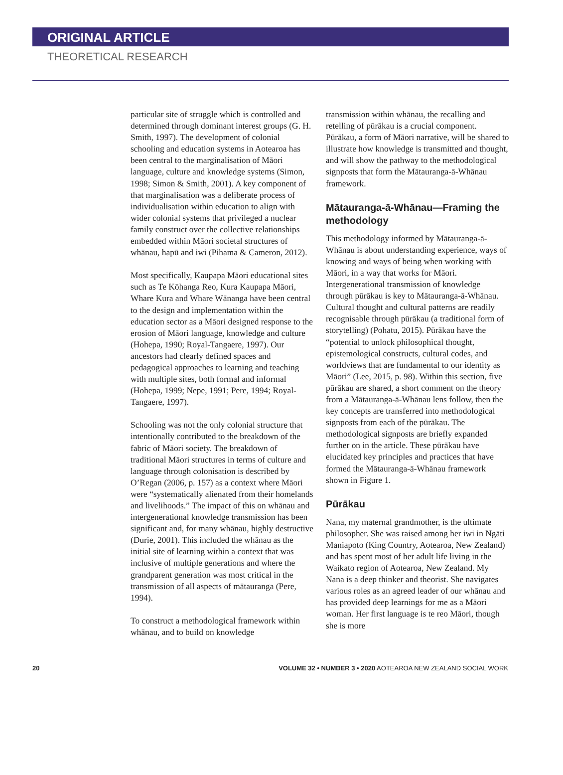ORIGINAL ARTICLE
THEORETICAL RESEARCH
particular site of struggle which is controlled and determined through dominant interest groups (G. H. Smith, 1997). The development of colonial schooling and education systems in Aotearoa has been central to the marginalisation of Māori language, culture and knowledge systems (Simon, 1998; Simon & Smith, 2001). A key component of that marginalisation was a deliberate process of individualisation within education to align with wider colonial systems that privileged a nuclear family construct over the collective relationships embedded within Māori societal structures of whānau, hapū and iwi (Pihama & Cameron, 2012).
Most specifically, Kaupapa Māori educational sites such as Te Kōhanga Reo, Kura Kaupapa Māori, Whare Kura and Whare Wānanga have been central to the design and implementation within the education sector as a Māori designed response to the erosion of Māori language, knowledge and culture (Hohepa, 1990; Royal-Tangaere, 1997). Our ancestors had clearly defined spaces and pedagogical approaches to learning and teaching with multiple sites, both formal and informal (Hohepa, 1999; Nepe, 1991; Pere, 1994; Royal-Tangaere, 1997).
Schooling was not the only colonial structure that intentionally contributed to the breakdown of the fabric of Māori society. The breakdown of traditional Māori structures in terms of culture and language through colonisation is described by O’Regan (2006, p. 157) as a context where Māori were “systematically alienated from their homelands and livelihoods.” The impact of this on whānau and intergenerational knowledge transmission has been significant and, for many whānau, highly destructive (Durie, 2001). This included the whānau as the initial site of learning within a context that was inclusive of multiple generations and where the grandparent generation was most critical in the transmission of all aspects of mātauranga (Pere, 1994).
To construct a methodological framework within whānau, and to build on knowledge
transmission within whānau, the recalling and retelling of pūrākau is a crucial component. Pūrākau, a form of Māori narrative, will be shared to illustrate how knowledge is transmitted and thought, and will show the pathway to the methodological signposts that form the Mātauranga-ā-Whānau framework.
Mātauranga-ā-Whānau—Framing the methodology
This methodology informed by Mātauranga-ā-Whānau is about understanding experience, ways of knowing and ways of being when working with Māori, in a way that works for Māori. Intergenerational transmission of knowledge through pūrākau is key to Mātauranga-ā-Whānau. Cultural thought and cultural patterns are readily recognisable through pūrākau (a traditional form of storytelling) (Pohatu, 2015). Pūrākau have the “potential to unlock philosophical thought, epistemological constructs, cultural codes, and worldviews that are fundamental to our identity as Māori” (Lee, 2015, p. 98). Within this section, five pūrākau are shared, a short comment on the theory from a Mātauranga-ā-Whānau lens follow, then the key concepts are transferred into methodological signposts from each of the pūrākau. The methodological signposts are briefly expanded further on in the article. These pūrākau have elucidated key principles and practices that have formed the Mātauranga-ā-Whānau framework shown in Figure 1.
Pūrākau
Nana, my maternal grandmother, is the ultimate philosopher. She was raised among her iwi in Ngāti Maniapoto (King Country, Aotearoa, New Zealand) and has spent most of her adult life living in the Waikato region of Aotearoa, New Zealand. My Nana is a deep thinker and theorist. She navigates various roles as an agreed leader of our whānau and has provided deep learnings for me as a Māori woman. Her first language is te reo Māori, though she is more
20 VOLUME 32 • NUMBER 3 • 2020 AOTEAROA NEW ZEALAND SOCIAL WORK